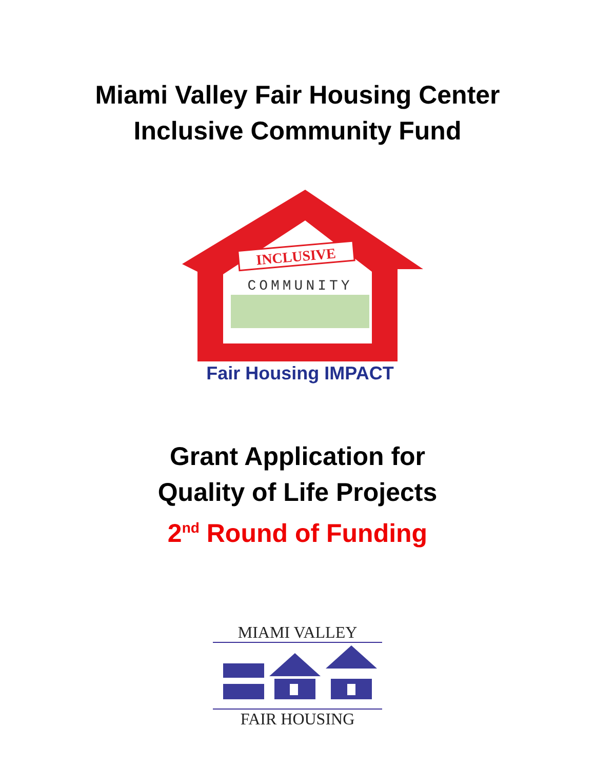Miami Valley Fair Housing Center
Inclusive Community Fund
INCLUSIVE
COMMUNITY
Fair Housing IMPACT
Grant Application for
Quality of Life Projects
2<sup>nd</sup> Round of Funding
MIAMI VALLEY
FAIR HOUSING